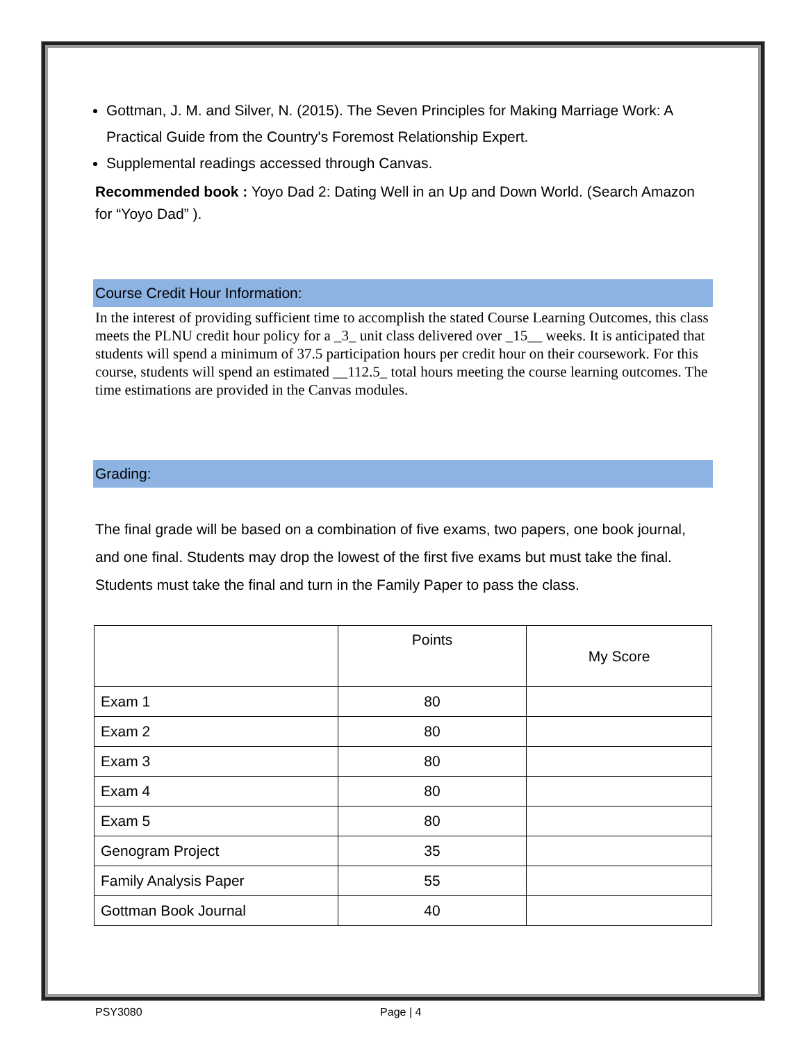Gottman, J. M. and Silver, N. (2015). The Seven Principles for Making Marriage Work: A Practical Guide from the Country's Foremost Relationship Expert.
Supplemental readings accessed through Canvas.
Recommended book : Yoyo Dad 2: Dating Well in an Up and Down World. (Search Amazon for “Yoyo Dad” ).
Course Credit Hour Information:
In the interest of providing sufficient time to accomplish the stated Course Learning Outcomes, this class meets the PLNU credit hour policy for a _3_ unit class delivered over _15__ weeks. It is anticipated that students will spend a minimum of 37.5 participation hours per credit hour on their coursework. For this course, students will spend an estimated __112.5_ total hours meeting the course learning outcomes. The time estimations are provided in the Canvas modules.
Grading:
The final grade will be based on a combination of five exams, two papers, one book journal, and one final. Students may drop the lowest of the first five exams but must take the final. Students must take the final and turn in the Family Paper to pass the class.
| | Points | My Score |
| --- | --- | --- |
| Exam 1 | 80 | |
| Exam 2 | 80 | |
| Exam 3 | 80 | |
| Exam 4 | 80 | |
| Exam 5 | 80 | |
| Genogram Project | 35 | |
| Family Analysis Paper | 55 | |
| Gottman Book Journal | 40 | |
PSY3080 Page | 4